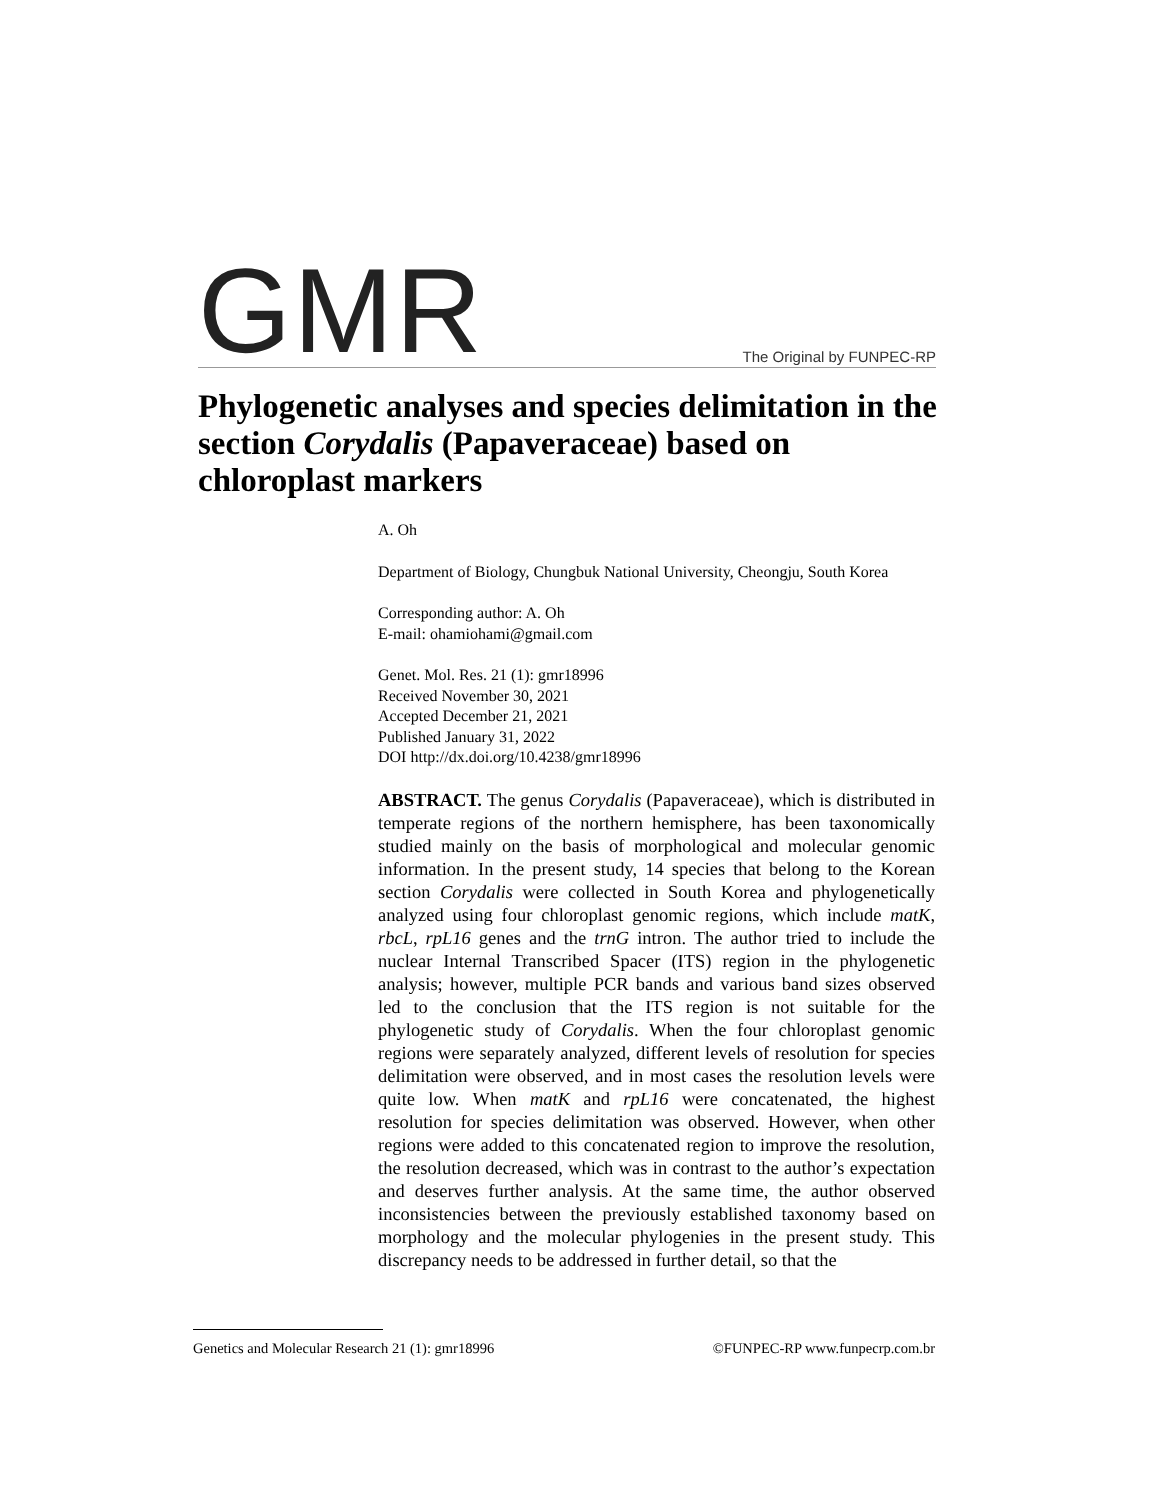GMR
The Original by FUNPEC-RP
Phylogenetic analyses and species delimitation in the section Corydalis (Papaveraceae) based on chloroplast markers
A. Oh
Department of Biology, Chungbuk National University, Cheongju, South Korea
Corresponding author: A. Oh
E-mail: ohamiohami@gmail.com
Genet. Mol. Res. 21 (1): gmr18996
Received November 30, 2021
Accepted December 21, 2021
Published January 31, 2022
DOI http://dx.doi.org/10.4238/gmr18996
ABSTRACT. The genus Corydalis (Papaveraceae), which is distributed in temperate regions of the northern hemisphere, has been taxonomically studied mainly on the basis of morphological and molecular genomic information. In the present study, 14 species that belong to the Korean section Corydalis were collected in South Korea and phylogenetically analyzed using four chloroplast genomic regions, which include matK, rbcL, rpL16 genes and the trnG intron. The author tried to include the nuclear Internal Transcribed Spacer (ITS) region in the phylogenetic analysis; however, multiple PCR bands and various band sizes observed led to the conclusion that the ITS region is not suitable for the phylogenetic study of Corydalis. When the four chloroplast genomic regions were separately analyzed, different levels of resolution for species delimitation were observed, and in most cases the resolution levels were quite low. When matK and rpL16 were concatenated, the highest resolution for species delimitation was observed. However, when other regions were added to this concatenated region to improve the resolution, the resolution decreased, which was in contrast to the author’s expectation and deserves further analysis. At the same time, the author observed inconsistencies between the previously established taxonomy based on morphology and the molecular phylogenies in the present study. This discrepancy needs to be addressed in further detail, so that the
Genetics and Molecular Research 21 (1): gmr18996 ©FUNPEC-RP www.funpecrp.com.br